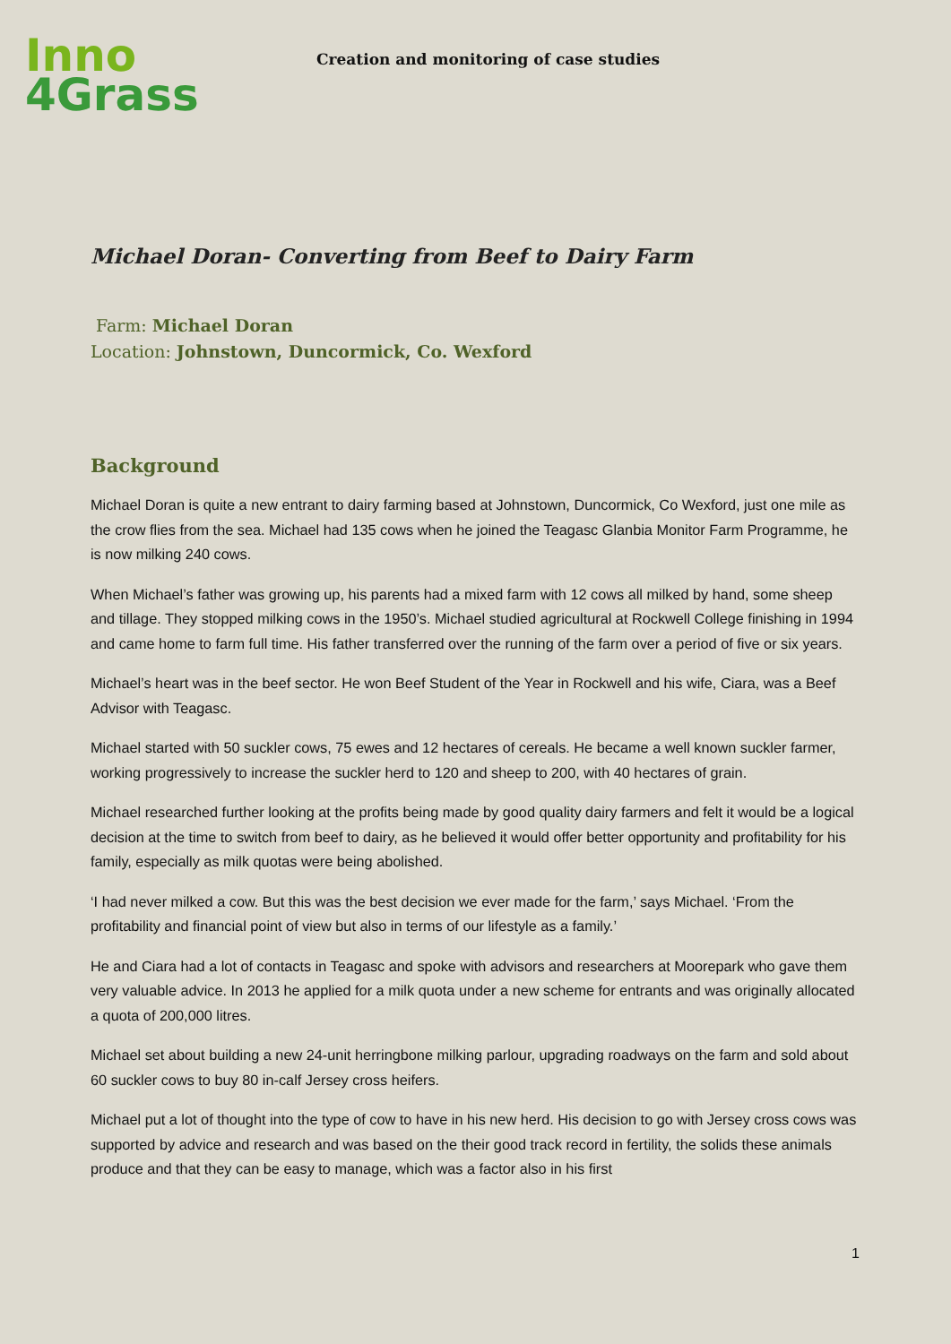Inno
4Grass
Creation and monitoring of case studies
Michael Doran- Converting from Beef to Dairy Farm
Farm: Michael Doran
Location: Johnstown, Duncormick, Co. Wexford
Background
Michael Doran is quite a new entrant to dairy farming based at Johnstown, Duncormick, Co Wexford, just one mile as the crow flies from the sea. Michael had 135 cows when he joined the Teagasc Glanbia Monitor Farm Programme, he is now milking 240 cows.
When Michael’s father was growing up, his parents had a mixed farm with 12 cows all milked by hand, some sheep and tillage. They stopped milking cows in the 1950’s. Michael studied agricultural at Rockwell College finishing in 1994 and came home to farm full time. His father transferred over the running of the farm over a period of five or six years.
Michael’s heart was in the beef sector. He won Beef Student of the Year in Rockwell and his wife, Ciara, was a Beef Advisor with Teagasc.
Michael started with 50 suckler cows, 75 ewes and 12 hectares of cereals. He became a well known suckler farmer, working progressively to increase the suckler herd to 120 and sheep to 200, with 40 hectares of grain.
Michael researched further looking at the profits being made by good quality dairy farmers and felt it would be a logical decision at the time to switch from beef to dairy, as he believed it would offer better opportunity and profitability for his family, especially as milk quotas were being abolished.
‘I had never milked a cow. But this was the best decision we ever made for the farm,’ says Michael. ‘From the profitability and financial point of view but also in terms of our lifestyle as a family.’
He and Ciara had a lot of contacts in Teagasc and spoke with advisors and researchers at Moorepark who gave them very valuable advice. In 2013 he applied for a milk quota under a new scheme for entrants and was originally allocated a quota of 200,000 litres.
Michael set about building a new 24-unit herringbone milking parlour, upgrading roadways on the farm and sold about 60 suckler cows to buy 80 in-calf Jersey cross heifers.
Michael put a lot of thought into the type of cow to have in his new herd. His decision to go with Jersey cross cows was supported by advice and research and was based on the their good track record in fertility, the solids these animals produce and that they can be easy to manage, which was a factor also in his first
1